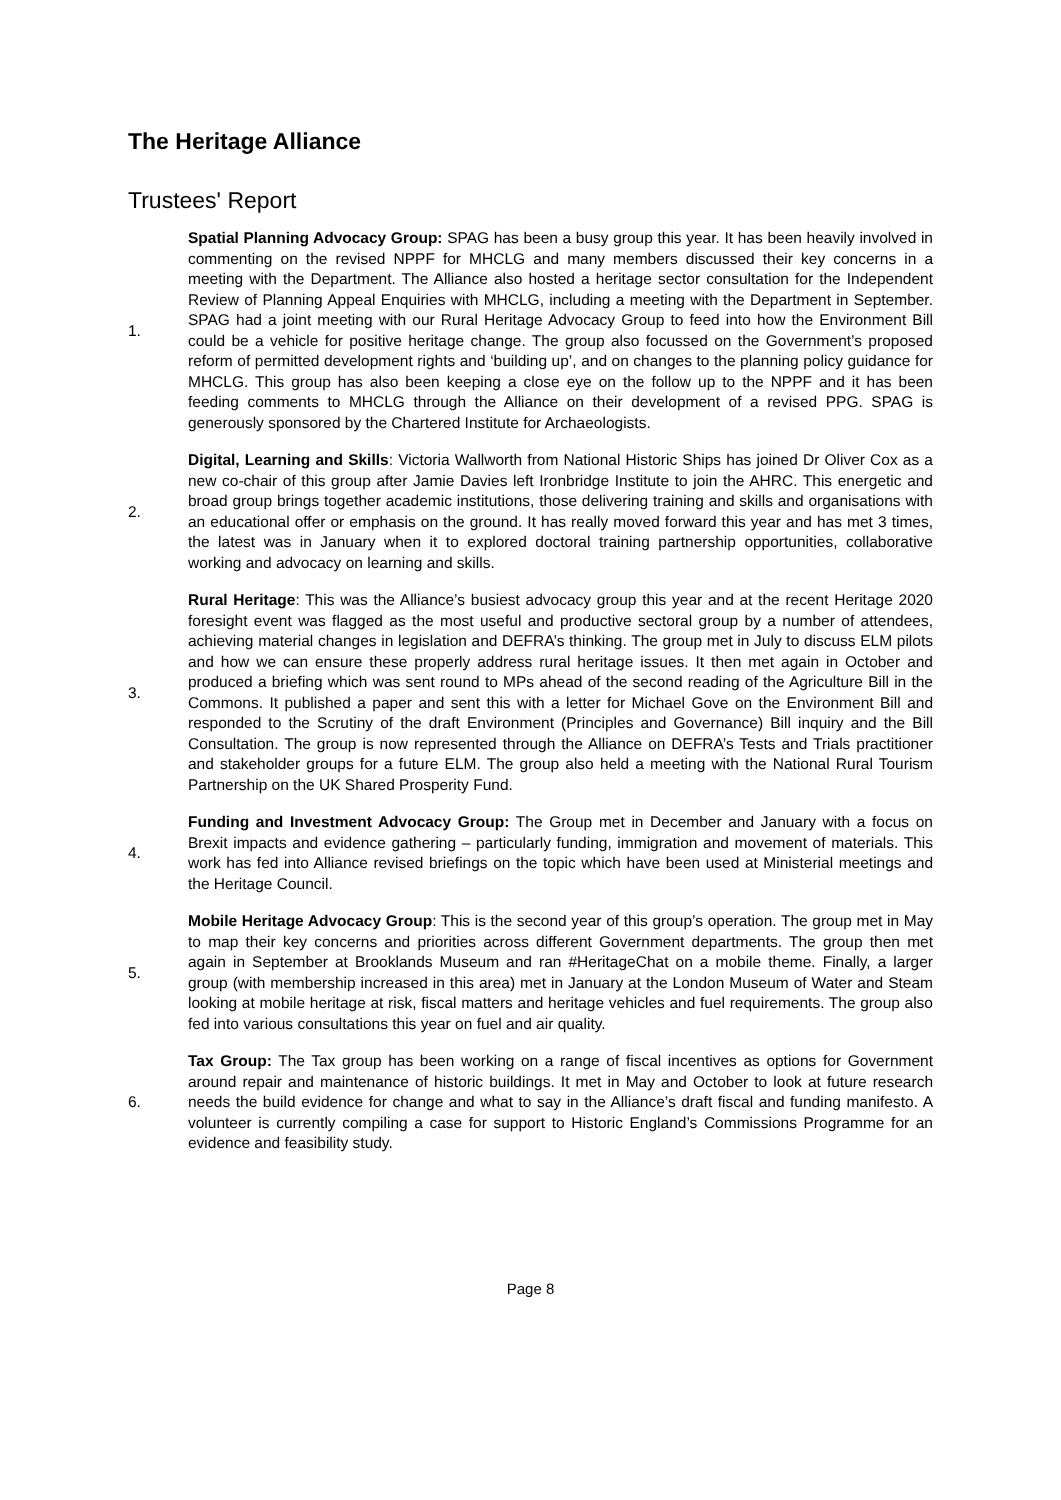The Heritage Alliance
Trustees' Report
1.
Spatial Planning Advocacy Group: SPAG has been a busy group this year. It has been heavily involved in commenting on the revised NPPF for MHCLG and many members discussed their key concerns in a meeting with the Department. The Alliance also hosted a heritage sector consultation for the Independent Review of Planning Appeal Enquiries with MHCLG, including a meeting with the Department in September. SPAG had a joint meeting with our Rural Heritage Advocacy Group to feed into how the Environment Bill could be a vehicle for positive heritage change. The group also focussed on the Government’s proposed reform of permitted development rights and ‘building up’, and on changes to the planning policy guidance for MHCLG. This group has also been keeping a close eye on the follow up to the NPPF and it has been feeding comments to MHCLG through the Alliance on their development of a revised PPG. SPAG is generously sponsored by the Chartered Institute for Archaeologists.
2.
Digital, Learning and Skills: Victoria Wallworth from National Historic Ships has joined Dr Oliver Cox as a new co-chair of this group after Jamie Davies left Ironbridge Institute to join the AHRC. This energetic and broad group brings together academic institutions, those delivering training and skills and organisations with an educational offer or emphasis on the ground. It has really moved forward this year and has met 3 times, the latest was in January when it to explored doctoral training partnership opportunities, collaborative working and advocacy on learning and skills.
3.
Rural Heritage: This was the Alliance’s busiest advocacy group this year and at the recent Heritage 2020 foresight event was flagged as the most useful and productive sectoral group by a number of attendees, achieving material changes in legislation and DEFRA’s thinking. The group met in July to discuss ELM pilots and how we can ensure these properly address rural heritage issues. It then met again in October and produced a briefing which was sent round to MPs ahead of the second reading of the Agriculture Bill in the Commons. It published a paper and sent this with a letter for Michael Gove on the Environment Bill and responded to the Scrutiny of the draft Environment (Principles and Governance) Bill inquiry and the Bill Consultation. The group is now represented through the Alliance on DEFRA’s Tests and Trials practitioner and stakeholder groups for a future ELM. The group also held a meeting with the National Rural Tourism Partnership on the UK Shared Prosperity Fund.
4.
Funding and Investment Advocacy Group: The Group met in December and January with a focus on Brexit impacts and evidence gathering – particularly funding, immigration and movement of materials. This work has fed into Alliance revised briefings on the topic which have been used at Ministerial meetings and the Heritage Council.
5.
Mobile Heritage Advocacy Group: This is the second year of this group’s operation. The group met in May to map their key concerns and priorities across different Government departments. The group then met again in September at Brooklands Museum and ran #HeritageChat on a mobile theme. Finally, a larger group (with membership increased in this area) met in January at the London Museum of Water and Steam looking at mobile heritage at risk, fiscal matters and heritage vehicles and fuel requirements. The group also fed into various consultations this year on fuel and air quality.
6.
Tax Group: The Tax group has been working on a range of fiscal incentives as options for Government around repair and maintenance of historic buildings. It met in May and October to look at future research needs the build evidence for change and what to say in the Alliance’s draft fiscal and funding manifesto. A volunteer is currently compiling a case for support to Historic England’s Commissions Programme for an evidence and feasibility study.
Page 8